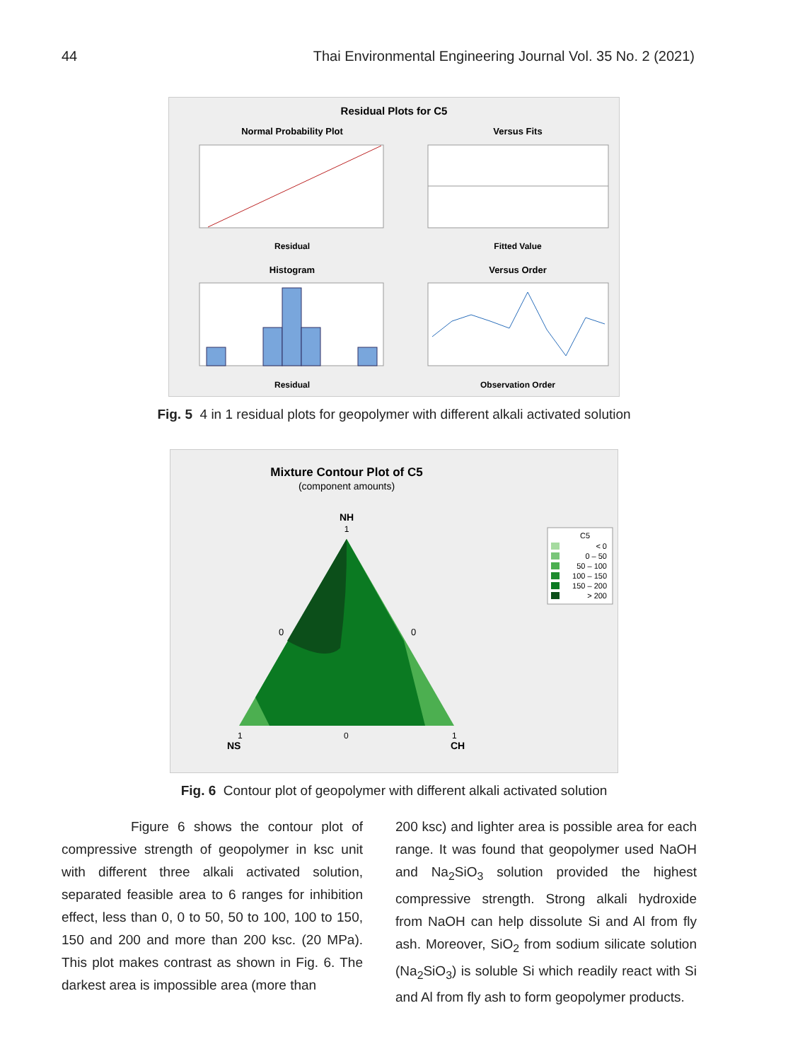44 Thai Environmental Engineering Journal Vol. 35 No. 2 (2021)
Residual Plots for C5
Normal Probability Plot
Versus Fits
Residual
Fitted Value
Histogram
Versus Order
Residual
Observation Order
Fig. 5 4 in 1 residual plots for geopolymer with different alkali activated solution
Mixture Contour Plot of C5
(component amounts)
NH
1
0
0
1
NS
0
1
CH
C5
< 0
0 – 50
50 – 100
100 – 150
150 – 200
> 200
Fig. 6 Contour plot of geopolymer with different alkali activated solution
Figure 6 shows the contour plot of compressive strength of geopolymer in ksc unit with different three alkali activated solution, separated feasible area to 6 ranges for inhibition effect, less than 0, 0 to 50, 50 to 100, 100 to 150, 150 and 200 and more than 200 ksc. (20 MPa). This plot makes contrast as shown in Fig. 6. The darkest area is impossible area (more than
200 ksc) and lighter area is possible area for each range. It was found that geopolymer used NaOH and Na<sub>2</sub>SiO<sub>3</sub> solution provided the highest compressive strength. Strong alkali hydroxide from NaOH can help dissolute Si and Al from fly ash. Moreover, SiO<sub>2</sub> from sodium silicate solution (Na<sub>2</sub>SiO<sub>3</sub>) is soluble Si which readily react with Si and Al from fly ash to form geopolymer products.